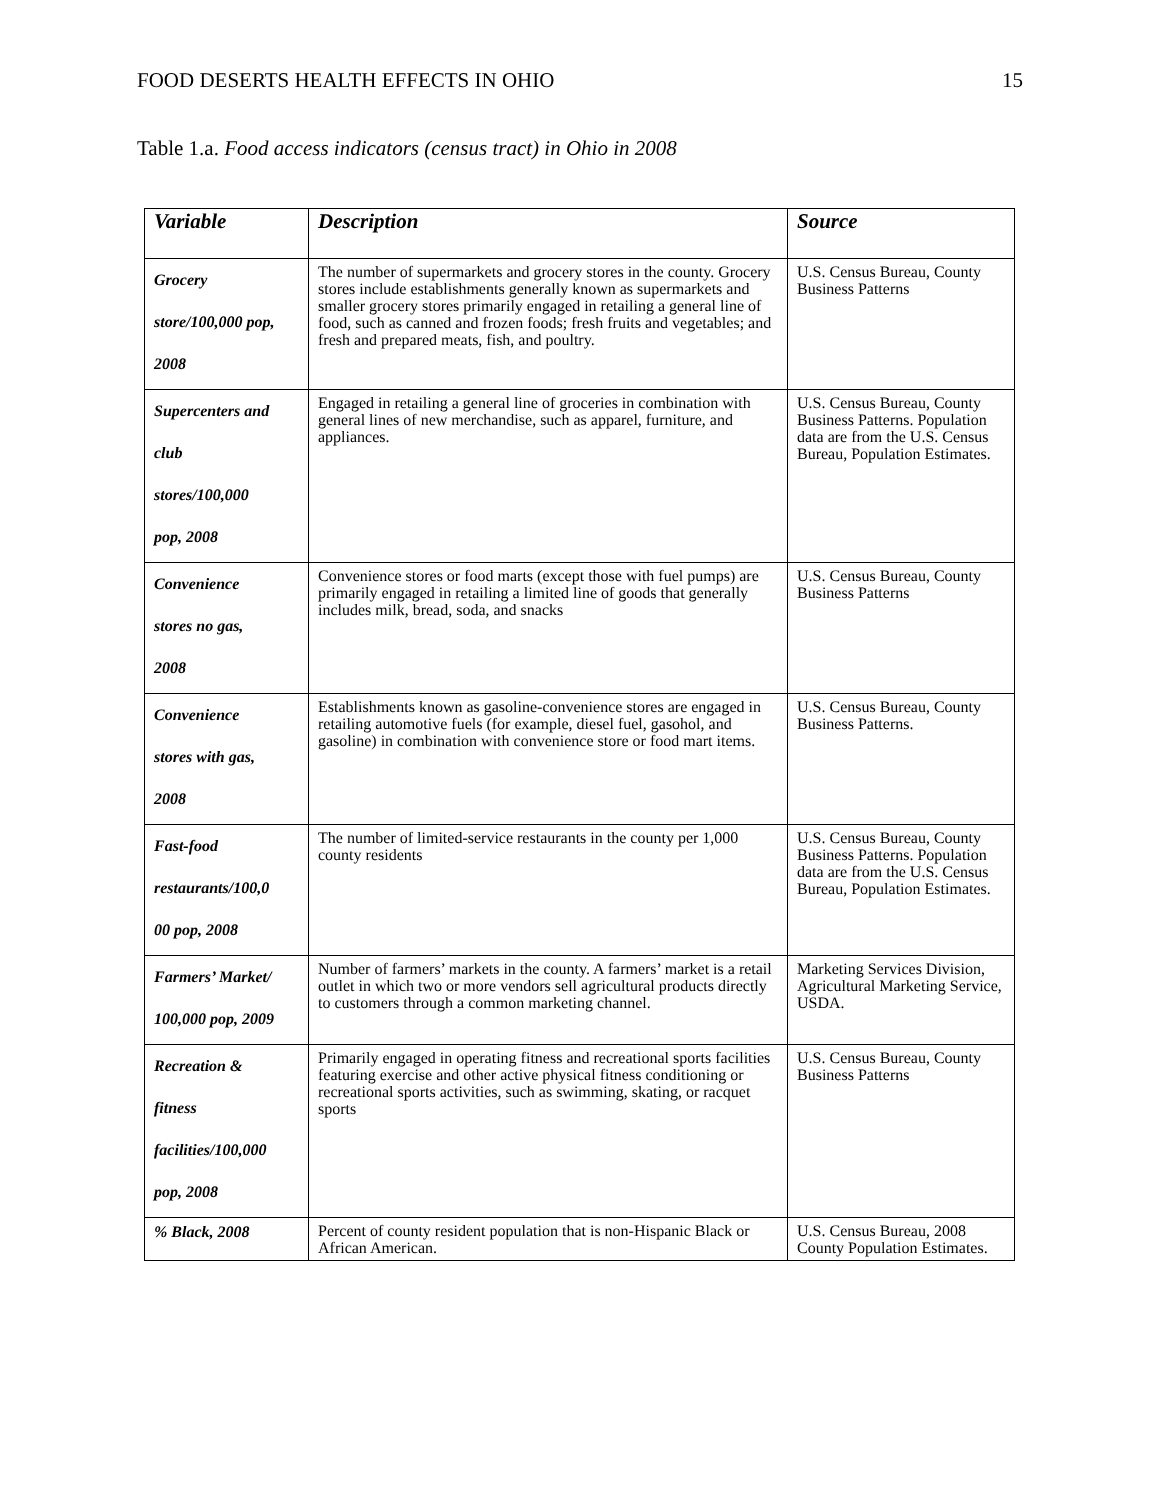FOOD DESERTS HEALTH EFFECTS IN OHIO 15
Table 1.a. Food access indicators (census tract) in Ohio in 2008
| Variable | Description | Source |
| --- | --- | --- |
| Grocery store/100,000 pop, 2008 | The number of supermarkets and grocery stores in the county. Grocery stores include establishments generally known as supermarkets and smaller grocery stores primarily engaged in retailing a general line of food, such as canned and frozen foods; fresh fruits and vegetables; and fresh and prepared meats, fish, and poultry. | U.S. Census Bureau, County Business Patterns |
| Supercenters and club stores/100,000 pop, 2008 | Engaged in retailing a general line of groceries in combination with general lines of new merchandise, such as apparel, furniture, and appliances. | U.S. Census Bureau, County Business Patterns. Population data are from the U.S. Census Bureau, Population Estimates. |
| Convenience stores no gas, 2008 | Convenience stores or food marts (except those with fuel pumps) are primarily engaged in retailing a limited line of goods that generally includes milk, bread, soda, and snacks | U.S. Census Bureau, County Business Patterns |
| Convenience stores with gas, 2008 | Establishments known as gasoline-convenience stores are engaged in retailing automotive fuels (for example, diesel fuel, gasohol, and gasoline) in combination with convenience store or food mart items. | U.S. Census Bureau, County Business Patterns. |
| Fast-food restaurants/100,0 00 pop, 2008 | The number of limited-service restaurants in the county per 1,000 county residents | U.S. Census Bureau, County Business Patterns. Population data are from the U.S. Census Bureau, Population Estimates. |
| Farmers’ Market/ 100,000 pop, 2009 | Number of farmers’ markets in the county. A farmers’ market is a retail outlet in which two or more vendors sell agricultural products directly to customers through a common marketing channel. | Marketing Services Division, Agricultural Marketing Service, USDA. |
| Recreation & fitness facilities/100,000 pop, 2008 | Primarily engaged in operating fitness and recreational sports facilities featuring exercise and other active physical fitness conditioning or recreational sports activities, such as swimming, skating, or racquet sports | U.S. Census Bureau, County Business Patterns |
| % Black, 2008 | Percent of county resident population that is non-Hispanic Black or African American. | U.S. Census Bureau, 2008 County Population Estimates. |